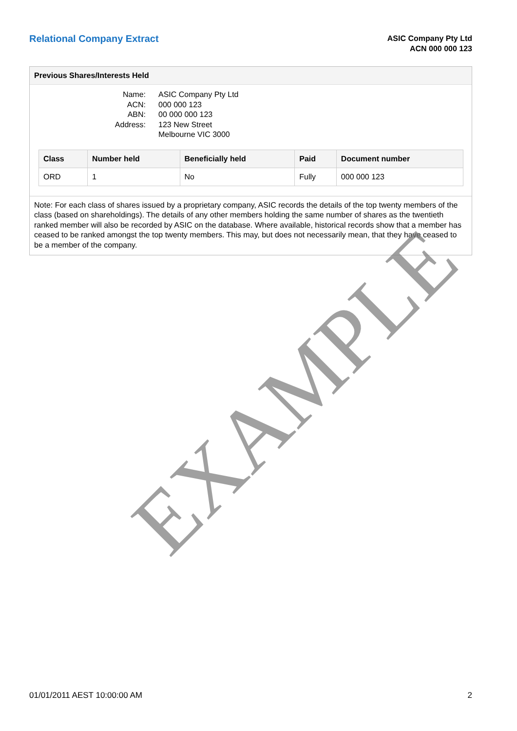Relational Company Extract
ASIC Company Pty Ltd
ACN 000 000 123
Previous Shares/Interests Held
Name:
ASIC Company Pty Ltd
ACN:
000 000 123
ABN:
00 000 000 123
Address:
123 New Street
Melbourne VIC 3000
| Class | Number held | Beneficially held | Paid | Document number |
| --- | --- | --- | --- | --- |
| ORD | 1 | No | Fully | 000 000 123 |
Note: For each class of shares issued by a proprietary company, ASIC records the details of the top twenty members of the class (based on shareholdings). The details of any other members holding the same number of shares as the twentieth ranked member will also be recorded by ASIC on the database. Where available, historical records show that a member has ceased to be ranked amongst the top twenty members. This may, but does not necessarily mean, that they have ceased to be a member of the company.
EXAMPLE
01/01/2011 AEST 10:00:00 AM 2